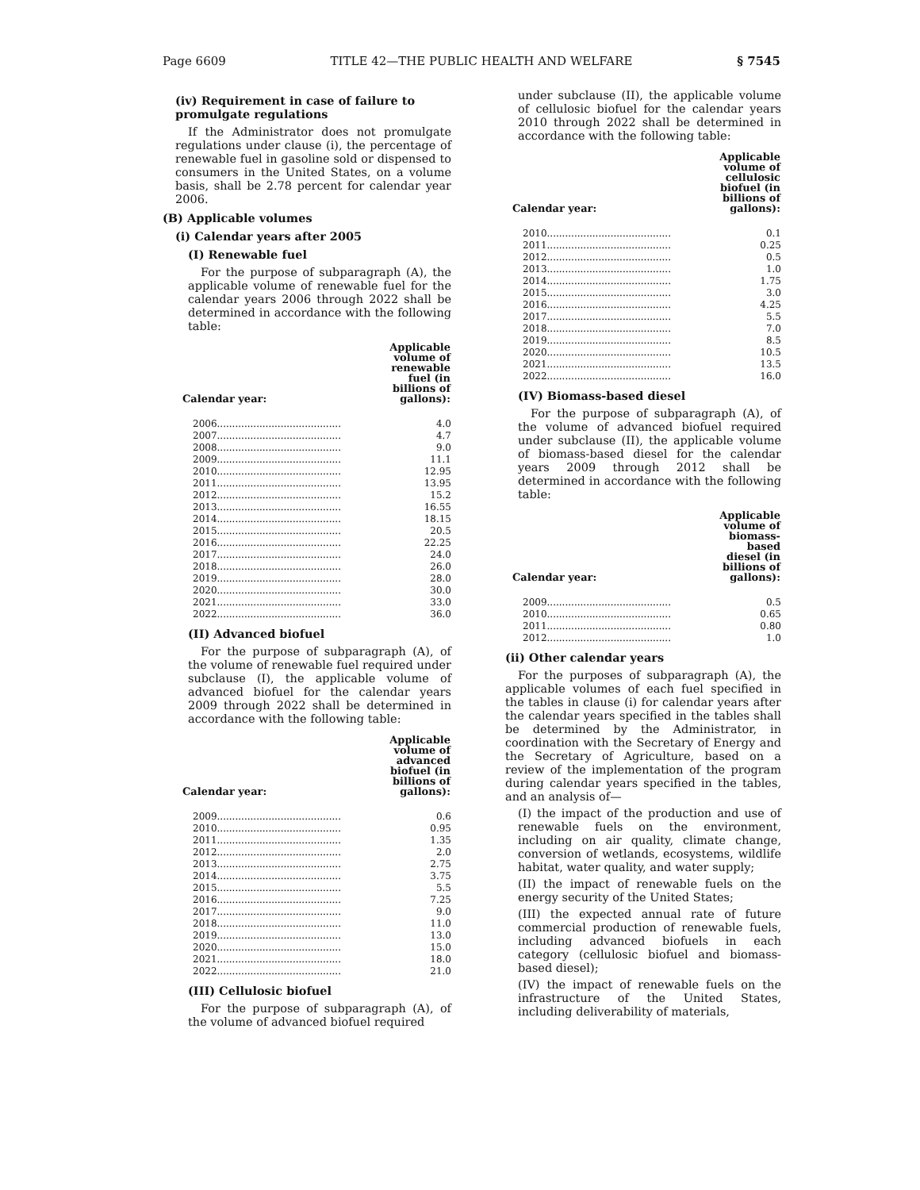Page 6609 TITLE 42—THE PUBLIC HEALTH AND WELFARE § 7545
(iv) Requirement in case of failure to promulgate regulations
If the Administrator does not promulgate regulations under clause (i), the percentage of renewable fuel in gasoline sold or dispensed to consumers in the United States, on a volume basis, shall be 2.78 percent for calendar year 2006.
(B) Applicable volumes
(i) Calendar years after 2005
(I) Renewable fuel
For the purpose of subparagraph (A), the applicable volume of renewable fuel for the calendar years 2006 through 2022 shall be determined in accordance with the following table:
| Calendar year: | | Applicable volume of renewable fuel (in billions of gallons): |
| --- | --- | --- |
| 2006 | ......................................... | 4.0 |
| 2007 | ......................................... | 4.7 |
| 2008 | ......................................... | 9.0 |
| 2009 | ......................................... | 11.1 |
| 2010 | ......................................... | 12.95 |
| 2011 | ......................................... | 13.95 |
| 2012 | ......................................... | 15.2 |
| 2013 | ......................................... | 16.55 |
| 2014 | ......................................... | 18.15 |
| 2015 | ......................................... | 20.5 |
| 2016 | ......................................... | 22.25 |
| 2017 | ......................................... | 24.0 |
| 2018 | ......................................... | 26.0 |
| 2019 | ......................................... | 28.0 |
| 2020 | ......................................... | 30.0 |
| 2021 | ......................................... | 33.0 |
| 2022 | ......................................... | 36.0 |
(II) Advanced biofuel
For the purpose of subparagraph (A), of the volume of renewable fuel required under subclause (I), the applicable volume of advanced biofuel for the calendar years 2009 through 2022 shall be determined in accordance with the following table:
| Calendar year: | | Applicable volume of advanced biofuel (in billions of gallons): |
| --- | --- | --- |
| 2009 | ......................................... | 0.6 |
| 2010 | ......................................... | 0.95 |
| 2011 | ......................................... | 1.35 |
| 2012 | ......................................... | 2.0 |
| 2013 | ......................................... | 2.75 |
| 2014 | ......................................... | 3.75 |
| 2015 | ......................................... | 5.5 |
| 2016 | ......................................... | 7.25 |
| 2017 | ......................................... | 9.0 |
| 2018 | ......................................... | 11.0 |
| 2019 | ......................................... | 13.0 |
| 2020 | ......................................... | 15.0 |
| 2021 | ......................................... | 18.0 |
| 2022 | ......................................... | 21.0 |
(III) Cellulosic biofuel
For the purpose of subparagraph (A), of the volume of advanced biofuel required
under subclause (II), the applicable volume of cellulosic biofuel for the calendar years 2010 through 2022 shall be determined in accordance with the following table:
| Calendar year: | | Applicable volume of cellulosic biofuel (in billions of gallons): |
| --- | --- | --- |
| 2010 | ......................................... | 0.1 |
| 2011 | ......................................... | 0.25 |
| 2012 | ......................................... | 0.5 |
| 2013 | ......................................... | 1.0 |
| 2014 | ......................................... | 1.75 |
| 2015 | ......................................... | 3.0 |
| 2016 | ......................................... | 4.25 |
| 2017 | ......................................... | 5.5 |
| 2018 | ......................................... | 7.0 |
| 2019 | ......................................... | 8.5 |
| 2020 | ......................................... | 10.5 |
| 2021 | ......................................... | 13.5 |
| 2022 | ......................................... | 16.0 |
(IV) Biomass-based diesel
For the purpose of subparagraph (A), of the volume of advanced biofuel required under subclause (II), the applicable volume of biomass-based diesel for the calendar years 2009 through 2012 shall be determined in accordance with the following table:
| Calendar year: | | Applicable volume of biomass-based diesel (in billions of gallons): |
| --- | --- | --- |
| 2009 | ......................................... | 0.5 |
| 2010 | ......................................... | 0.65 |
| 2011 | ......................................... | 0.80 |
| 2012 | ......................................... | 1.0 |
(ii) Other calendar years
For the purposes of subparagraph (A), the applicable volumes of each fuel specified in the tables in clause (i) for calendar years after the calendar years specified in the tables shall be determined by the Administrator, in coordination with the Secretary of Energy and the Secretary of Agriculture, based on a review of the implementation of the program during calendar years specified in the tables, and an analysis of—
(I) the impact of the production and use of renewable fuels on the environment, including on air quality, climate change, conversion of wetlands, ecosystems, wildlife habitat, water quality, and water supply;
(II) the impact of renewable fuels on the energy security of the United States;
(III) the expected annual rate of future commercial production of renewable fuels, including advanced biofuels in each category (cellulosic biofuel and biomass-based diesel);
(IV) the impact of renewable fuels on the infrastructure of the United States, including deliverability of materials,